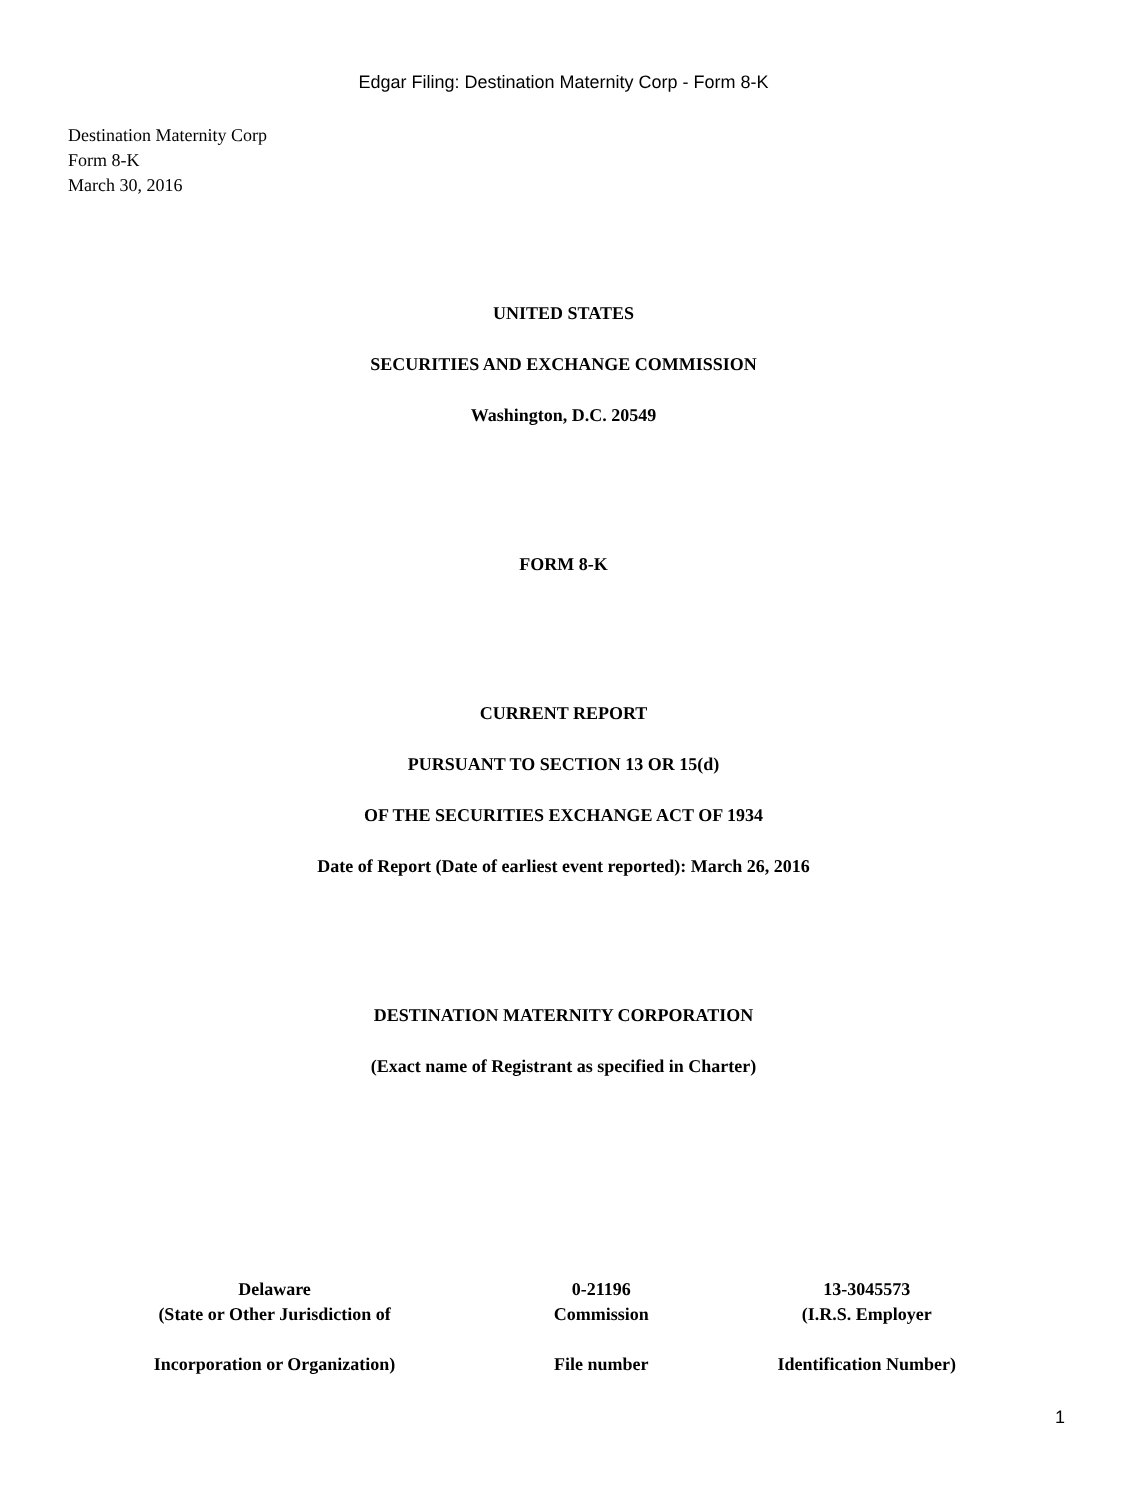Edgar Filing: Destination Maternity Corp - Form 8-K
Destination Maternity Corp
Form 8-K
March 30, 2016
UNITED STATES
SECURITIES AND EXCHANGE COMMISSION
Washington, D.C. 20549
FORM 8-K
CURRENT REPORT
PURSUANT TO SECTION 13 OR 15(d)
OF THE SECURITIES EXCHANGE ACT OF 1934
Date of Report (Date of earliest event reported): March 26, 2016
DESTINATION MATERNITY CORPORATION
(Exact name of Registrant as specified in Charter)
| Delaware | 0-21196 | 13-3045573 |
| (State or Other Jurisdiction of | Commission | (I.R.S. Employer |
| Incorporation or Organization) | File number | Identification Number) |
1